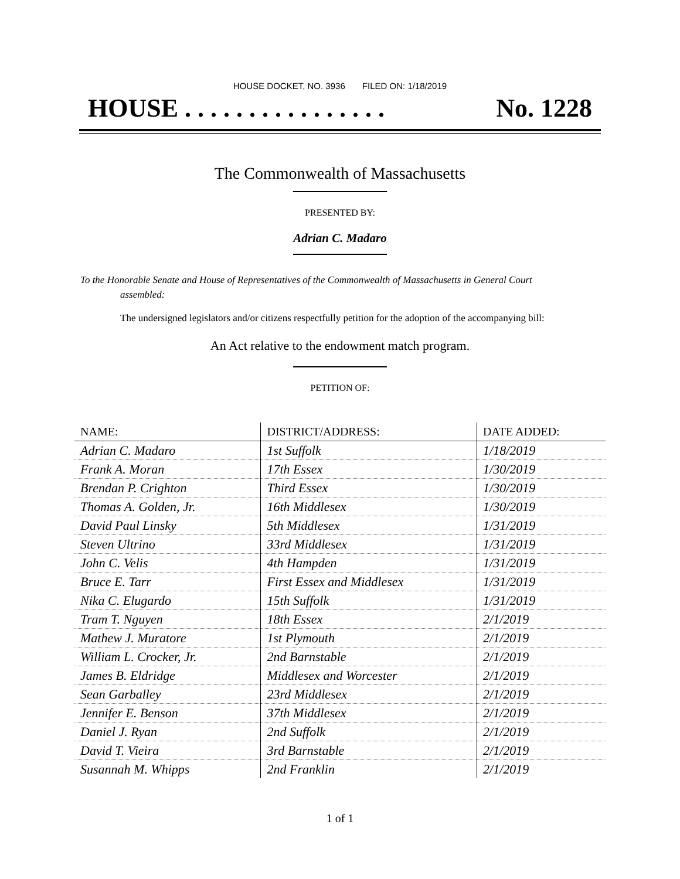HOUSE DOCKET, NO. 3936 FILED ON: 1/18/2019
HOUSE . . . . . . . . . . . . . . . . No. 1228
The Commonwealth of Massachusetts
PRESENTED BY:
Adrian C. Madaro
To the Honorable Senate and House of Representatives of the Commonwealth of Massachusetts in General Court assembled:
The undersigned legislators and/or citizens respectfully petition for the adoption of the accompanying bill:
An Act relative to the endowment match program.
PETITION OF:
| NAME: | DISTRICT/ADDRESS: | DATE ADDED: |
| --- | --- | --- |
| Adrian C. Madaro | 1st Suffolk | 1/18/2019 |
| Frank A. Moran | 17th Essex | 1/30/2019 |
| Brendan P. Crighton | Third Essex | 1/30/2019 |
| Thomas A. Golden, Jr. | 16th Middlesex | 1/30/2019 |
| David Paul Linsky | 5th Middlesex | 1/31/2019 |
| Steven Ultrino | 33rd Middlesex | 1/31/2019 |
| John C. Velis | 4th Hampden | 1/31/2019 |
| Bruce E. Tarr | First Essex and Middlesex | 1/31/2019 |
| Nika C. Elugardo | 15th Suffolk | 1/31/2019 |
| Tram T. Nguyen | 18th Essex | 2/1/2019 |
| Mathew J. Muratore | 1st Plymouth | 2/1/2019 |
| William L. Crocker, Jr. | 2nd Barnstable | 2/1/2019 |
| James B. Eldridge | Middlesex and Worcester | 2/1/2019 |
| Sean Garballey | 23rd Middlesex | 2/1/2019 |
| Jennifer E. Benson | 37th Middlesex | 2/1/2019 |
| Daniel J. Ryan | 2nd Suffolk | 2/1/2019 |
| David T. Vieira | 3rd Barnstable | 2/1/2019 |
| Susannah M. Whipps | 2nd Franklin | 2/1/2019 |
1 of 1